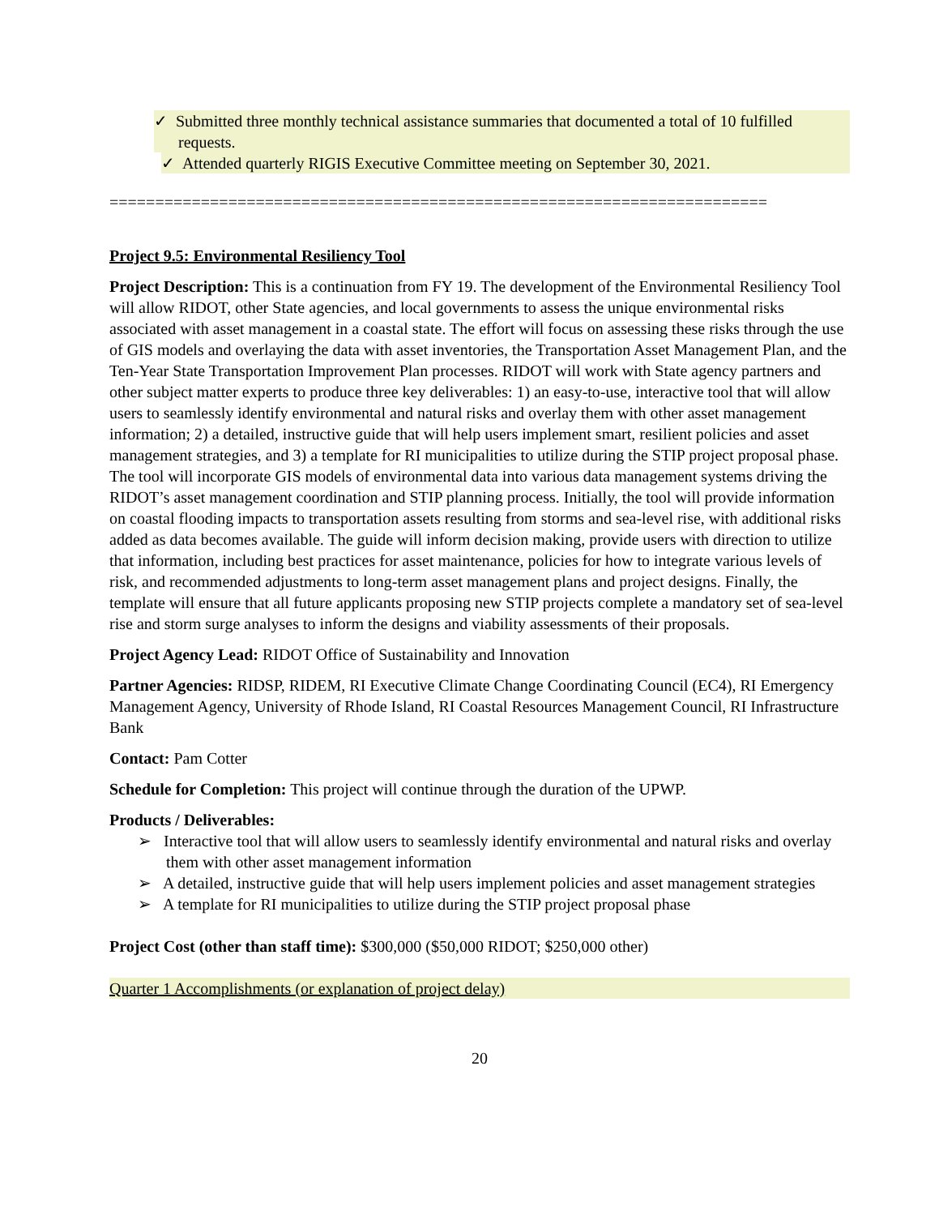✓ Submitted three monthly technical assistance summaries that documented a total of 10 fulfilled requests.
✓ Attended quarterly RIGIS Executive Committee meeting on September 30, 2021.
========================================================================
Project 9.5: Environmental Resiliency Tool
Project Description: This is a continuation from FY 19. The development of the Environmental Resiliency Tool will allow RIDOT, other State agencies, and local governments to assess the unique environmental risks associated with asset management in a coastal state. The effort will focus on assessing these risks through the use of GIS models and overlaying the data with asset inventories, the Transportation Asset Management Plan, and the Ten-Year State Transportation Improvement Plan processes. RIDOT will work with State agency partners and other subject matter experts to produce three key deliverables: 1) an easy-to-use, interactive tool that will allow users to seamlessly identify environmental and natural risks and overlay them with other asset management information; 2) a detailed, instructive guide that will help users implement smart, resilient policies and asset management strategies, and 3) a template for RI municipalities to utilize during the STIP project proposal phase. The tool will incorporate GIS models of environmental data into various data management systems driving the RIDOT’s asset management coordination and STIP planning process. Initially, the tool will provide information on coastal flooding impacts to transportation assets resulting from storms and sea-level rise, with additional risks added as data becomes available. The guide will inform decision making, provide users with direction to utilize that information, including best practices for asset maintenance, policies for how to integrate various levels of risk, and recommended adjustments to long-term asset management plans and project designs. Finally, the template will ensure that all future applicants proposing new STIP projects complete a mandatory set of sea-level rise and storm surge analyses to inform the designs and viability assessments of their proposals.
Project Agency Lead: RIDOT Office of Sustainability and Innovation
Partner Agencies: RIDSP, RIDEM, RI Executive Climate Change Coordinating Council (EC4), RI Emergency Management Agency, University of Rhode Island, RI Coastal Resources Management Council, RI Infrastructure Bank
Contact: Pam Cotter
Schedule for Completion: This project will continue through the duration of the UPWP.
Products / Deliverables:
➢ Interactive tool that will allow users to seamlessly identify environmental and natural risks and overlay them with other asset management information
➢ A detailed, instructive guide that will help users implement policies and asset management strategies
➢ A template for RI municipalities to utilize during the STIP project proposal phase
Project Cost (other than staff time): $300,000 ($50,000 RIDOT; $250,000 other)
Quarter 1 Accomplishments (or explanation of project delay)
20